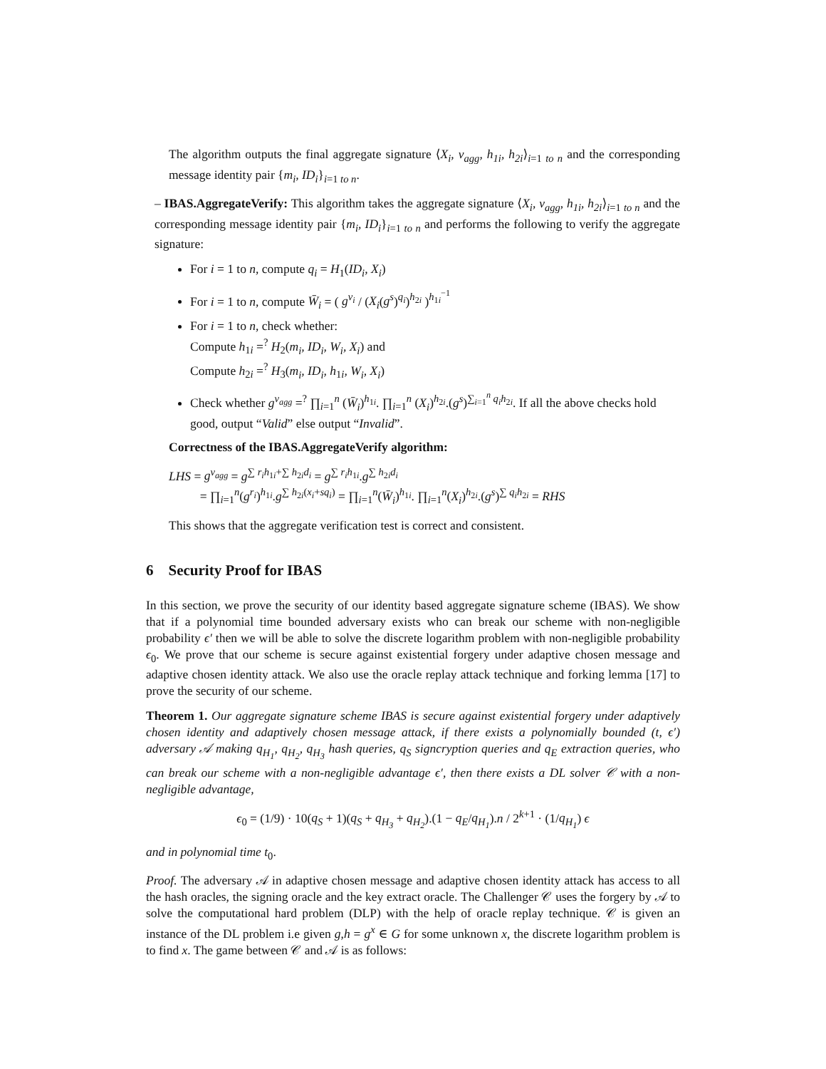The algorithm outputs the final aggregate signature ⟨X<sub>i</sub>, v<sub>agg</sub>, h<sub>1i</sub>, h<sub>2i</sub>⟩<sub>i=1 to n</sub> and the corresponding message identity pair {m<sub>i</sub>, ID<sub>i</sub>}<sub>i=1 to n</sub>.
– IBAS.AggregateVerify: This algorithm takes the aggregate signature ⟨X<sub>i</sub>, v<sub>agg</sub>, h<sub>1i</sub>, h<sub>2i</sub>⟩<sub>i=1 to n</sub> and the corresponding message identity pair {m<sub>i</sub>, ID<sub>i</sub>}<sub>i=1 to n</sub> and performs the following to verify the aggregate signature:
For i = 1 to n, compute q<sub>i</sub> = H<sub>1</sub>(ID<sub>i</sub>, X<sub>i</sub>)
For i = 1 to n, compute W̄<sub>i</sub> = ( g<sup>v<sub>i</sub></sup> / (X<sub>i</sub>(g<sup>s</sup>)<sup>q<sub>i</sub></sup>)<sup>h<sub>2i</sub></sup> )<sup>h<sub>1i</sub><sup>−1</sup></sup>
For i = 1 to n, check whether:
Compute h<sub>1i</sub> =<sup>?</sup> H<sub>2</sub>(m<sub>i</sub>, ID<sub>i</sub>, W<sub>i</sub>, X<sub>i</sub>) and
Compute h<sub>2i</sub> =<sup>?</sup> H<sub>3</sub>(m<sub>i</sub>, ID<sub>i</sub>, h<sub>1i</sub>, W<sub>i</sub>, X<sub>i</sub>)
Check whether g<sup>v<sub>agg</sub></sup> =<sup>?</sup> ∏<sub>i=1</sub><sup>n</sup> (W̄<sub>i</sub>)<sup>h<sub>1i</sub></sup>. ∏<sub>i=1</sub><sup>n</sup> (X<sub>i</sub>)<sup>h<sub>2i</sub></sup>.(g<sup>s</sup>)<sup>∑<sub>i=1</sub><sup>n</sup> q<sub>i</sub>h<sub>2i</sub></sup>. If all the above checks hold good, output “Valid” else output “Invalid”.
Correctness of the IBAS.AggregateVerify algorithm:
LHS = g<sup>v<sub>agg</sub></sup> = g<sup>∑ r<sub>i</sub>h<sub>1i</sub>+∑ h<sub>2i</sub>d<sub>i</sub></sup> = g<sup>∑ r<sub>i</sub>h<sub>1i</sub></sup>.g<sup>∑ h<sub>2i</sub>d<sub>i</sub></sup>
= ∏<sub>i=1</sub><sup>n</sup>(g<sup>r<sub>i</sub></sup>)<sup>h<sub>1i</sub></sup>.g<sup>∑ h<sub>2i</sub>(x<sub>i</sub>+sq<sub>i</sub>)</sup> = ∏<sub>i=1</sub><sup>n</sup>(W̄<sub>i</sub>)<sup>h<sub>1i</sub></sup>. ∏<sub>i=1</sub><sup>n</sup>(X<sub>i</sub>)<sup>h<sub>2i</sub></sup>.(g<sup>s</sup>)<sup>∑ q<sub>i</sub>h<sub>2i</sub></sup> = RHS
This shows that the aggregate verification test is correct and consistent.
6 Security Proof for IBAS
In this section, we prove the security of our identity based aggregate signature scheme (IBAS). We show that if a polynomial time bounded adversary exists who can break our scheme with non-negligible probability ϵ′ then we will be able to solve the discrete logarithm problem with non-negligible probability ϵ<sub>0</sub>. We prove that our scheme is secure against existential forgery under adaptive chosen message and adaptive chosen identity attack. We also use the oracle replay attack technique and forking lemma [17] to prove the security of our scheme.
Theorem 1. Our aggregate signature scheme IBAS is secure against existential forgery under adaptively chosen identity and adaptively chosen message attack, if there exists a polynomially bounded (t, ϵ′) adversary 𝒜 making q<sub>H<sub>1</sub></sub>, q<sub>H<sub>2</sub></sub>, q<sub>H<sub>3</sub></sub> hash queries, q<sub>S</sub> signcryption queries and q<sub>E</sub> extraction queries, who can break our scheme with a non-negligible advantage ϵ′, then there exists a DL solver 𝒞 with a non-negligible advantage,
ϵ<sub>0</sub> = (1/9) · 10(q<sub>S</sub> + 1)(q<sub>S</sub> + q<sub>H<sub>3</sub></sub> + q<sub>H<sub>2</sub></sub>).(1 − q<sub>E</sub>/q<sub>H<sub>1</sub></sub>).n / 2<sup>k+1</sup> · (1/q<sub>H<sub>1</sub></sub>) ϵ
and in polynomial time t<sub>0</sub>.
Proof. The adversary 𝒜 in adaptive chosen message and adaptive chosen identity attack has access to all the hash oracles, the signing oracle and the key extract oracle. The Challenger 𝒞 uses the forgery by 𝒜 to solve the computational hard problem (DLP) with the help of oracle replay technique. 𝒞 is given an instance of the DL problem i.e given g,h = g<sup>x</sup> ∈ G for some unknown x, the discrete logarithm problem is to find x. The game between 𝒞 and 𝒜 is as follows: